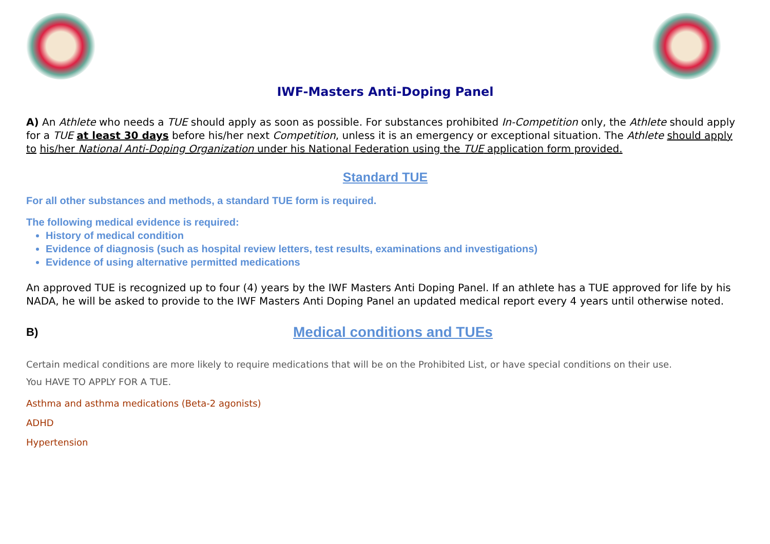IWF-Masters Anti-Doping Panel
A) An Athlete who needs a TUE should apply as soon as possible. For substances prohibited In-Competition only, the Athlete should apply for a TUE at least 30 days before his/her next Competition, unless it is an emergency or exceptional situation. The Athlete should apply to his/her National Anti-Doping Organization under his National Federation using the TUE application form provided.
Standard TUE
For all other substances and methods, a standard TUE form is required.
The following medical evidence is required:
History of medical condition
Evidence of diagnosis (such as hospital review letters, test results, examinations and investigations)
Evidence of using alternative permitted medications
An approved TUE is recognized up to four (4) years by the IWF Masters Anti Doping Panel. If an athlete has a TUE approved for life by his NADA, he will be asked to provide to the IWF Masters Anti Doping Panel an updated medical report every 4 years until otherwise noted.
B)
Medical conditions and TUEs
Certain medical conditions are more likely to require medications that will be on the Prohibited List, or have special conditions on their use.
You HAVE TO APPLY FOR A TUE.
Asthma and asthma medications (Beta-2 agonists)
ADHD
Hypertension